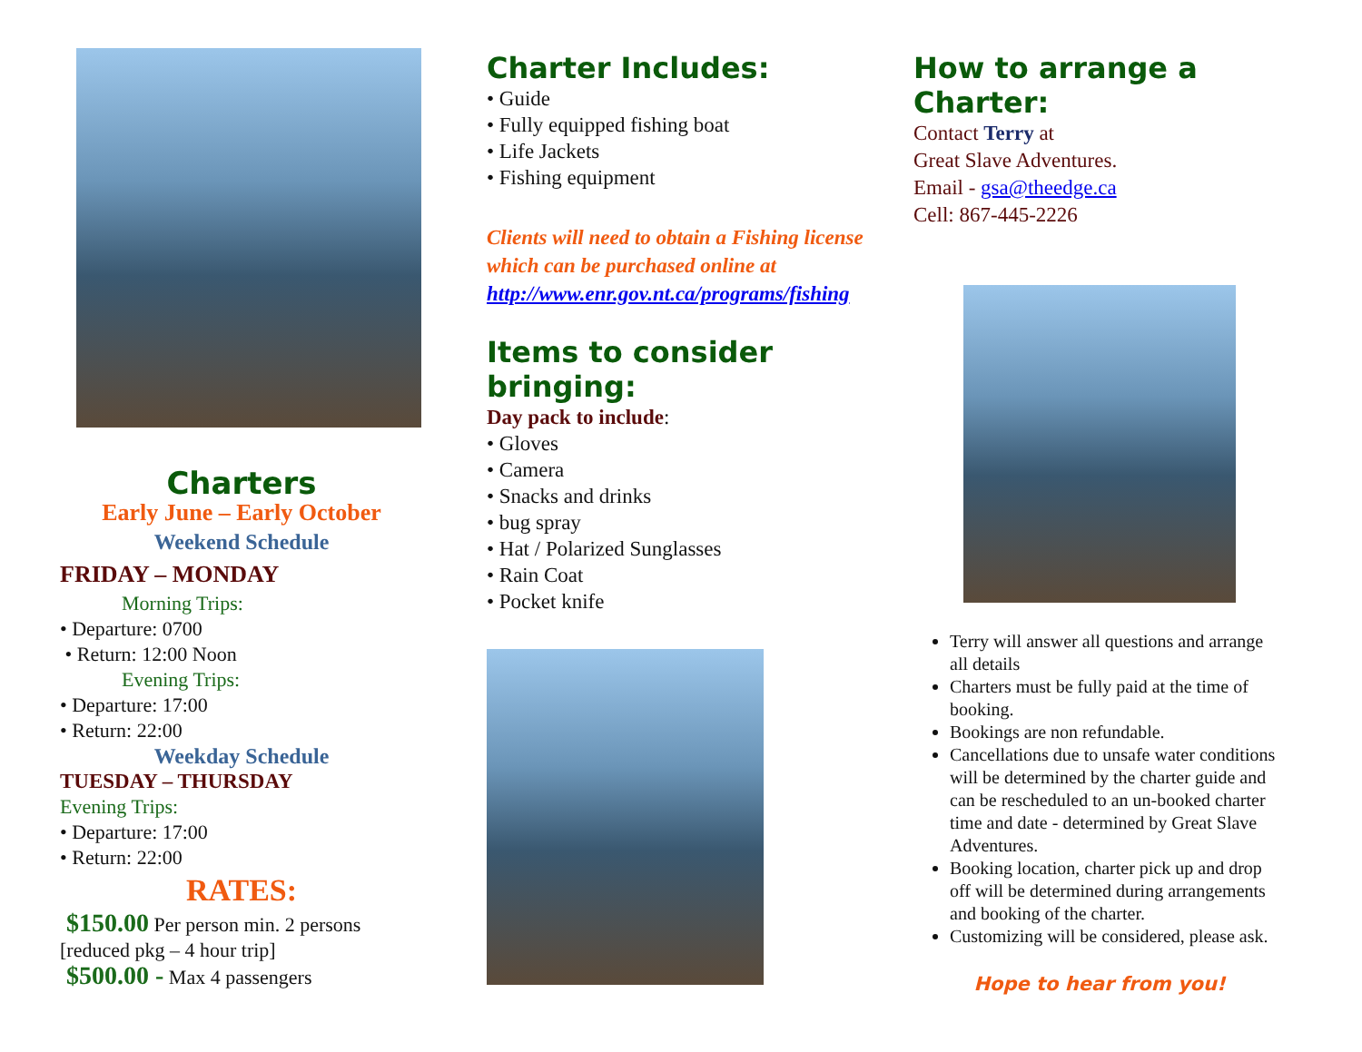Charters
Early June – Early October
Weekend Schedule
FRIDAY – MONDAY
Morning Trips:
• Departure: 0700
• Return: 12:00 Noon
Evening Trips:
• Departure: 17:00
• Return: 22:00
Weekday Schedule
TUESDAY – THURSDAY
Evening Trips:
• Departure: 17:00
• Return: 22:00
RATES:
$150.00 Per person min. 2 persons
[reduced pkg – 4 hour trip]
$500.00 - Max 4 passengers
Charter Includes:
• Guide
• Fully equipped fishing boat
• Life Jackets
• Fishing equipment
Clients will need to obtain a Fishing license which can be purchased online at http://www.enr.gov.nt.ca/programs/fishing
Items to consider bringing:
Day pack to include:
• Gloves
• Camera
• Snacks and drinks
• bug spray
• Hat / Polarized Sunglasses
• Rain Coat
• Pocket knife
How to arrange a Charter:
Contact Terry at
Great Slave Adventures.
Email - gsa@theedge.ca
Cell: 867-445-2226
Terry will answer all questions and arrange all details
Charters must be fully paid at the time of booking.
Bookings are non refundable.
Cancellations due to unsafe water conditions will be determined by the charter guide and can be rescheduled to an un-booked charter time and date - determined by Great Slave Adventures.
Booking location, charter pick up and drop off will be determined during arrangements and booking of the charter.
Customizing will be considered, please ask.
Hope to hear from you!